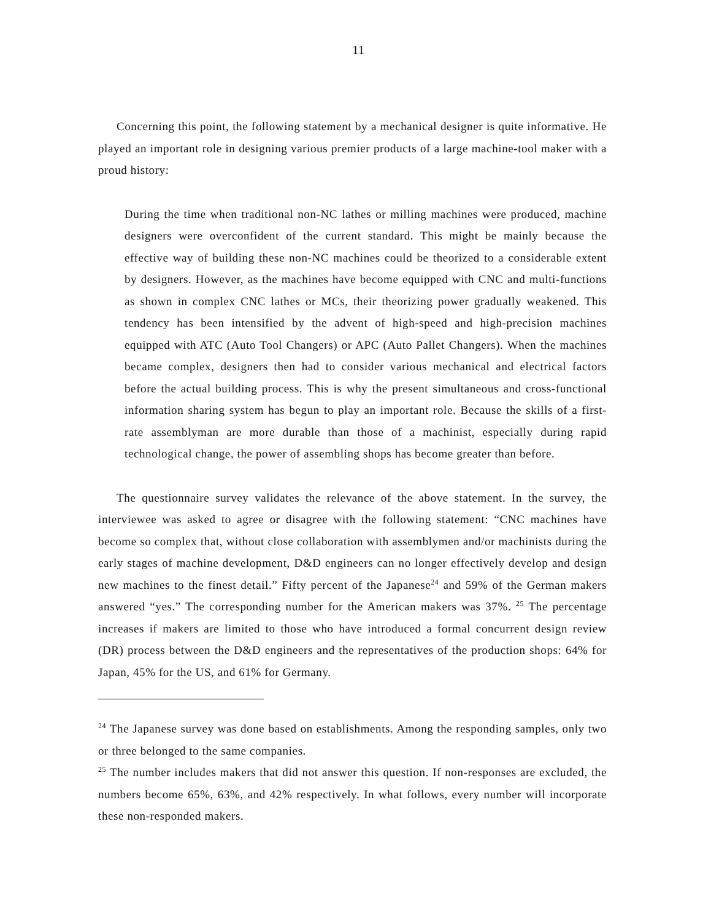11
Concerning this point, the following statement by a mechanical designer is quite informative. He played an important role in designing various premier products of a large machine-tool maker with a proud history:
During the time when traditional non-NC lathes or milling machines were produced, machine designers were overconfident of the current standard. This might be mainly because the effective way of building these non-NC machines could be theorized to a considerable extent by designers. However, as the machines have become equipped with CNC and multi-functions as shown in complex CNC lathes or MCs, their theorizing power gradually weakened. This tendency has been intensified by the advent of high-speed and high-precision machines equipped with ATC (Auto Tool Changers) or APC (Auto Pallet Changers). When the machines became complex, designers then had to consider various mechanical and electrical factors before the actual building process. This is why the present simultaneous and cross-functional information sharing system has begun to play an important role. Because the skills of a first-rate assemblyman are more durable than those of a machinist, especially during rapid technological change, the power of assembling shops has become greater than before.
The questionnaire survey validates the relevance of the above statement. In the survey, the interviewee was asked to agree or disagree with the following statement: “CNC machines have become so complex that, without close collaboration with assemblymen and/or machinists during the early stages of machine development, D&D engineers can no longer effectively develop and design new machines to the finest detail.” Fifty percent of the Japanese<sup>24</sup> and 59% of the German makers answered “yes.” The corresponding number for the American makers was 37%. <sup>25</sup> The percentage increases if makers are limited to those who have introduced a formal concurrent design review (DR) process between the D&D engineers and the representatives of the production shops: 64% for Japan, 45% for the US, and 61% for Germany.
<sup>24</sup> The Japanese survey was done based on establishments. Among the responding samples, only two or three belonged to the same companies.
<sup>25</sup> The number includes makers that did not answer this question. If non-responses are excluded, the numbers become 65%, 63%, and 42% respectively. In what follows, every number will incorporate these non-responded makers.